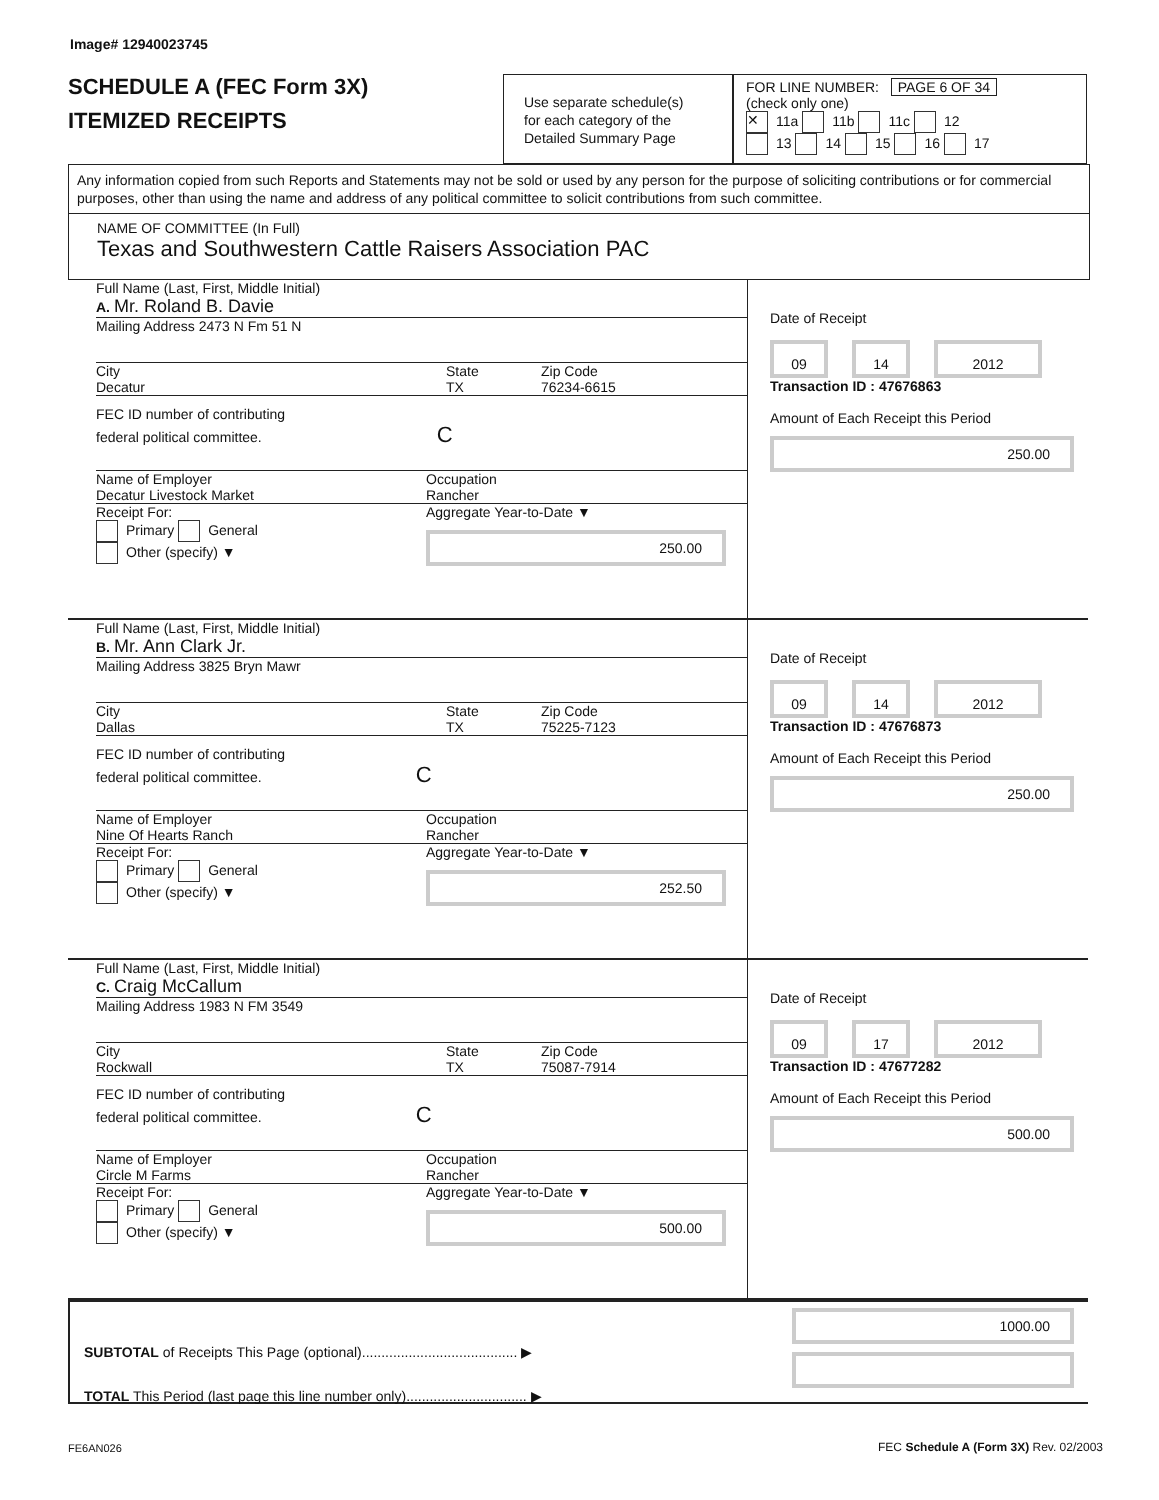Image# 12940023745
SCHEDULE A (FEC Form 3X)
ITEMIZED RECEIPTS
Use separate schedule(s)
for each category of the
Detailed Summary Page
FOR LINE NUMBER: PAGE 6 OF 34
(check only one)
✕ 11a 11b 11c 12
13 14 15 16 17
Any information copied from such Reports and Statements may not be sold or used by any person for the purpose of soliciting contributions or for commercial purposes, other than using the name and address of any political committee to solicit contributions from such committee.
NAME OF COMMITTEE (In Full)
Texas and Southwestern Cattle Raisers Association PAC
Full Name (Last, First, Middle Initial)
A. Mr. Roland B. Davie
Mailing Address 2473 N Fm 51 N
City
Decatur
State
TX
Zip Code
76234-6615
FEC ID number of contributing
federal political committee. C
Name of Employer
Decatur Livestock Market
Occupation
Rancher
Receipt For:
Primary General
Other (specify) ▼
Aggregate Year-to-Date ▼
250.00
Date of Receipt
09 14 2012
Transaction ID : 47676863
Amount of Each Receipt this Period
250.00
Full Name (Last, First, Middle Initial)
B. Mr. Ann Clark Jr.
Mailing Address 3825 Bryn Mawr
City
Dallas
State
TX
Zip Code
75225-7123
FEC ID number of contributing
federal political committee. C
Name of Employer
Nine Of Hearts Ranch
Occupation
Rancher
Receipt For:
Primary General
Other (specify) ▼
Aggregate Year-to-Date ▼
252.50
Date of Receipt
09 14 2012
Transaction ID : 47676873
Amount of Each Receipt this Period
250.00
Full Name (Last, First, Middle Initial)
C. Craig McCallum
Mailing Address 1983 N FM 3549
City
Rockwall
State
TX
Zip Code
75087-7914
FEC ID number of contributing
federal political committee. C
Name of Employer
Circle M Farms
Occupation
Rancher
Receipt For:
Primary General
Other (specify) ▼
Aggregate Year-to-Date ▼
500.00
Date of Receipt
09 17 2012
Transaction ID : 47677282
Amount of Each Receipt this Period
500.00
SUBTOTAL of Receipts This Page (optional)........................................ ▶
TOTAL This Period (last page this line number only)............................... ▶
1000.00
FE6AN026
FEC Schedule A (Form 3X) Rev. 02/2003